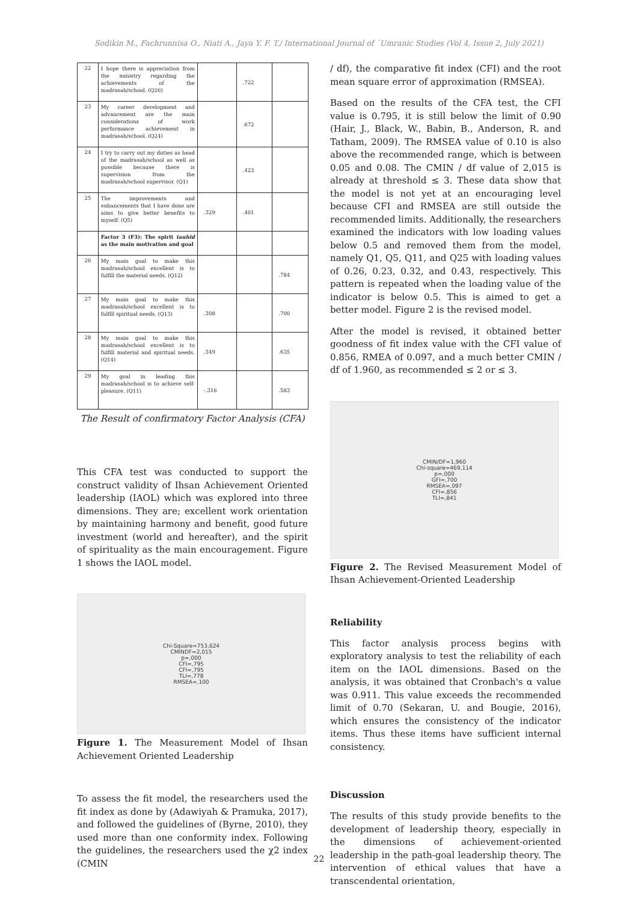Sodikin M., Fachrunnisa O., Niati A., Jaya Y. F. T./ International Journal of `Umranic Studies (Vol 4, Issue 2, July 2021)
| 22 | I hope there is appreciation from the ministry regarding the achievements of the madrasah/school. (Q26) | | .722 | |
| 23 | My career development and advancement are the main considerations of work performance achievement in madrasah/school. (Q24) | | .672 | |
| 24 | I try to carry out my duties as head of the madrasah/school as well as possible because there is supervision from the madrasah/school supervisor. (Q1) | | .423 | |
| 25 | The improvements and enhancements that I have done are aims to give better benefits to myself. (Q5) | .329 | .401 | |
| | Factor 3 (F3): The spirit tauhid as the main motivation and goal | | | |
| 26 | My main goal to make this madrasah/school excellent is to fulfill the material needs. (Q12) | | | .784 |
| 27 | My main goal to make this madrasah/school excellent is to fulfill spiritual needs. (Q13) | .308 | | .700 |
| 28 | My main goal to make this madrasah/school excellent is to fulfill material and spiritual needs. (Q14) | .349 | | .635 |
| 29 | My goal in leading this madrasah/school is to achieve self-pleasure. (Q11) | -.316 | | .583 |
The Result of confirmatory Factor Analysis (CFA)
This CFA test was conducted to support the construct validity of Ihsan Achievement Oriented leadership (IAOL) which was explored into three dimensions. They are; excellent work orientation by maintaining harmony and benefit, good future investment (world and hereafter), and the spirit of spirituality as the main encouragement. Figure 1 shows the IAOL model.
Chi-Square=753,624
CMINDF=2,015
p=,000
CFI=,795
CFI=,795
TLI=,778
RMSEA=,100
Figure 1. The Measurement Model of Ihsan Achievement Oriented Leadership
To assess the fit model, the researchers used the fit index as done by (Adawiyah & Pramuka, 2017), and followed the guidelines of (Byrne, 2010), they used more than one conformity index. Following the guidelines, the researchers used the χ2 index (CMIN
/ df), the comparative fit index (CFI) and the root mean square error of approximation (RMSEA).
Based on the results of the CFA test, the CFI value is 0.795, it is still below the limit of 0.90 (Hair, J., Black, W., Babin, B., Anderson, R. and Tatham, 2009). The RMSEA value of 0.10 is also above the recommended range, which is between 0.05 and 0.08. The CMIN / df value of 2,015 is already at threshold ≤ 3. These data show that the model is not yet at an encouraging level because CFI and RMSEA are still outside the recommended limits. Additionally, the researchers examined the indicators with low loading values below 0.5 and removed them from the model, namely Q1, Q5, Q11, and Q25 with loading values of 0.26, 0.23, 0.32, and 0.43, respectively. This pattern is repeated when the loading value of the indicator is below 0.5. This is aimed to get a better model. Figure 2 is the revised model.
After the model is revised, it obtained better goodness of fit index value with the CFI value of 0.856, RMEA of 0.097, and a much better CMIN / df of 1.960, as recommended ≤ 2 or ≤ 3.
CMIN/DF=1,960
Chi-square=469,114
p=,000
GFI=,700
RMSEA=,097
CFI=,856
TLI=,841
Figure 2. The Revised Measurement Model of Ihsan Achievement-Oriented Leadership
Reliability
This factor analysis process begins with exploratory analysis to test the reliability of each item on the IAOL dimensions. Based on the analysis, it was obtained that Cronbach's α value was 0.911. This value exceeds the recommended limit of 0.70 (Sekaran, U. and Bougie, 2016), which ensures the consistency of the indicator items. Thus these items have sufficient internal consistency.
Discussion
The results of this study provide benefits to the development of leadership theory, especially in the dimensions of achievement-oriented leadership in the path-goal leadership theory. The intervention of ethical values that have a transcendental orientation,
22